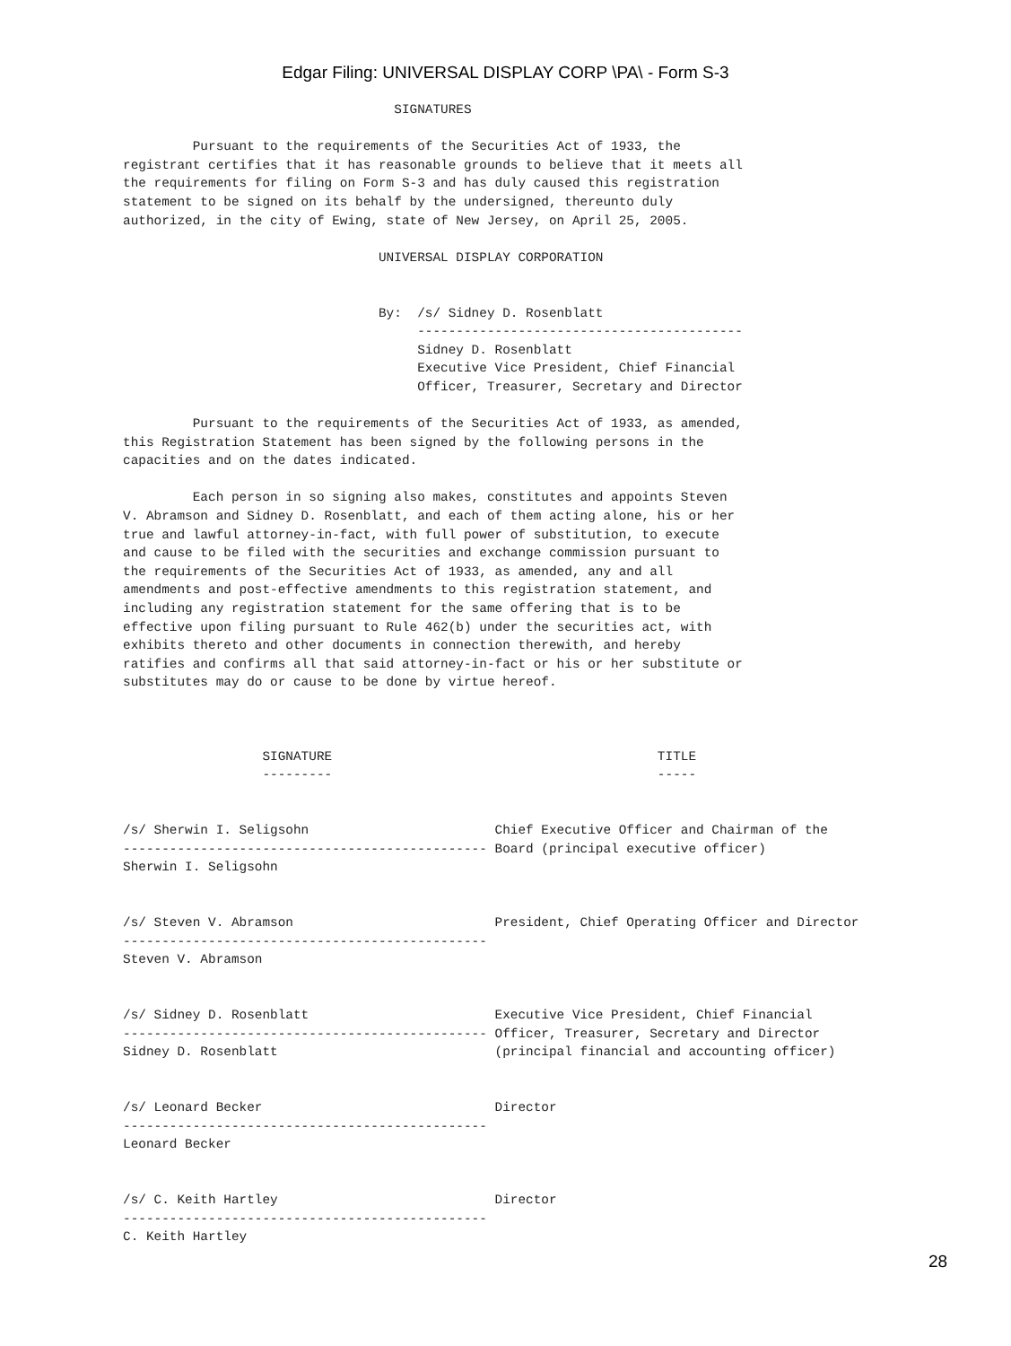Edgar Filing: UNIVERSAL DISPLAY CORP \PA\ - Form S-3
                                   SIGNATURES

         Pursuant to the requirements of the Securities Act of 1933, the
registrant certifies that it has reasonable grounds to believe that it meets all
the requirements for filing on Form S-3 and has duly caused this registration
statement to be signed on its behalf by the undersigned, thereunto duly
authorized, in the city of Ewing, state of New Jersey, on April 25, 2005.

                                 UNIVERSAL DISPLAY CORPORATION


                                 By:  /s/ Sidney D. Rosenblatt
                                      ------------------------------------------
                                      Sidney D. Rosenblatt
                                      Executive Vice President, Chief Financial
                                      Officer, Treasurer, Secretary and Director

         Pursuant to the requirements of the Securities Act of 1933, as amended,
this Registration Statement has been signed by the following persons in the
capacities and on the dates indicated.

         Each person in so signing also makes, constitutes and appoints Steven
V. Abramson and Sidney D. Rosenblatt, and each of them acting alone, his or her
true and lawful attorney-in-fact, with full power of substitution, to execute
and cause to be filed with the securities and exchange commission pursuant to
the requirements of the Securities Act of 1933, as amended, any and all
amendments and post-effective amendments to this registration statement, and
including any registration statement for the same offering that is to be
effective upon filing pursuant to Rule 462(b) under the securities act, with
exhibits thereto and other documents in connection therewith, and hereby
ratifies and confirms all that said attorney-in-fact or his or her substitute or
substitutes may do or cause to be done by virtue hereof.



                  SIGNATURE                                          TITLE
                  ---------                                          -----


/s/ Sherwin I. Seligsohn                        Chief Executive Officer and Chairman of the
----------------------------------------------- Board (principal executive officer)
Sherwin I. Seligsohn


/s/ Steven V. Abramson                          President, Chief Operating Officer and Director
-----------------------------------------------
Steven V. Abramson


/s/ Sidney D. Rosenblatt                        Executive Vice President, Chief Financial
----------------------------------------------- Officer, Treasurer, Secretary and Director
Sidney D. Rosenblatt                            (principal financial and accounting officer)


/s/ Leonard Becker                              Director
-----------------------------------------------
Leonard Becker


/s/ C. Keith Hartley                            Director
-----------------------------------------------
C. Keith Hartley
28